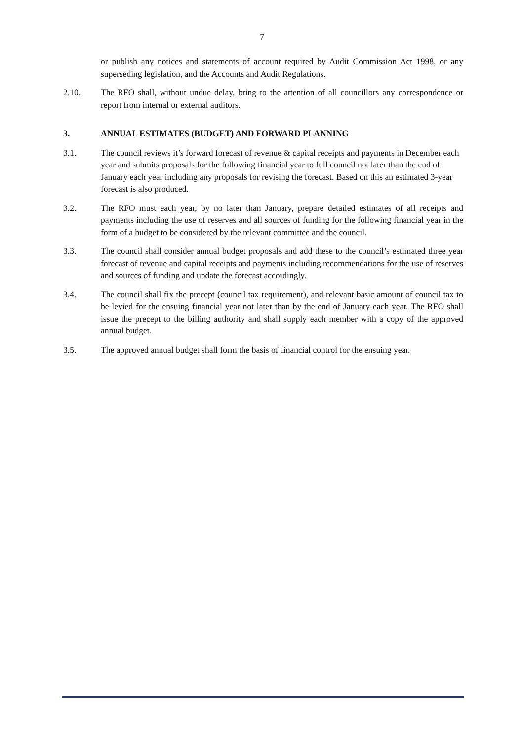7
or publish any notices and statements of account required by Audit Commission Act 1998, or any superseding legislation, and the Accounts and Audit Regulations.
2.10. The RFO shall, without undue delay, bring to the attention of all councillors any correspondence or report from internal or external auditors.
3. ANNUAL ESTIMATES (BUDGET) AND FORWARD PLANNING
3.1. The council reviews it’s forward forecast of revenue & capital receipts and payments in December each year and submits proposals for the following financial year to full council not later than the end of January each year including any proposals for revising the forecast. Based on this an estimated 3-year forecast is also produced.
3.2. The RFO must each year, by no later than January, prepare detailed estimates of all receipts and payments including the use of reserves and all sources of funding for the following financial year in the form of a budget to be considered by the relevant committee and the council.
3.3. The council shall consider annual budget proposals and add these to the council’s estimated three year forecast of revenue and capital receipts and payments including recommendations for the use of reserves and sources of funding and update the forecast accordingly.
3.4. The council shall fix the precept (council tax requirement), and relevant basic amount of council tax to be levied for the ensuing financial year not later than by the end of January each year. The RFO shall issue the precept to the billing authority and shall supply each member with a copy of the approved annual budget.
3.5. The approved annual budget shall form the basis of financial control for the ensuing year.